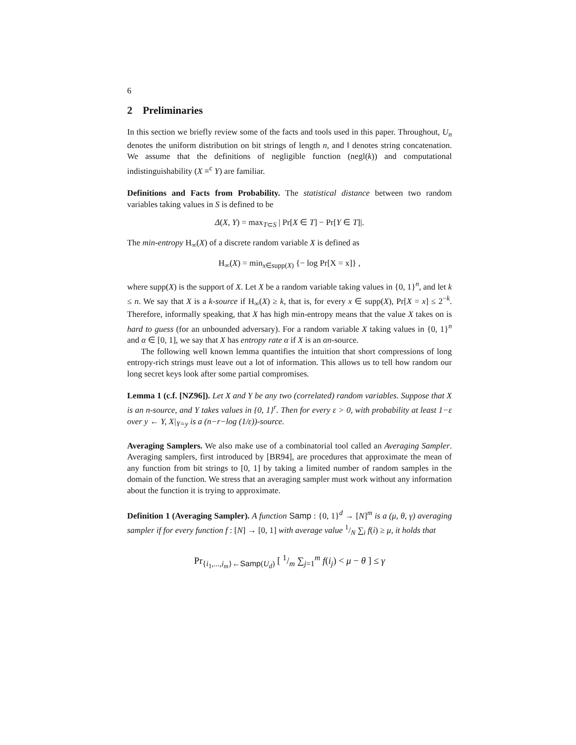6
2 Preliminaries
In this section we briefly review some of the facts and tools used in this paper. Throughout, U<sub>n</sub> denotes the uniform distribution on bit strings of length n, and ‖ denotes string concatenation. We assume that the definitions of negligible function (negl(k)) and computational indistinguishability (X ≡<sup>c</sup> Y) are familiar.
Definitions and Facts from Probability. The statistical distance between two random variables taking values in S is defined to be
Δ(X, Y) = max<sub>T⊂S</sub> | Pr[X ∈ T] − Pr[Y ∈ T]|.
The min-entropy H<sub>∞</sub>(X) of a discrete random variable X is defined as
H<sub>∞</sub>(X) = min<sub>x∈supp(X)</sub> {− log Pr[X = x]} ,
where supp(X) is the support of X. Let X be a random variable taking values in {0, 1}<sup>n</sup>, and let k ≤ n. We say that X is a k-source if H<sub>∞</sub>(X) ≥ k, that is, for every x ∈ supp(X), Pr[X = x] ≤ 2<sup>−k</sup>. Therefore, informally speaking, that X has high min-entropy means that the value X takes on is hard to guess (for an unbounded adversary). For a random variable X taking values in {0, 1}<sup>n</sup> and α ∈ [0, 1], we say that X has entropy rate α if X is an αn-source.
The following well known lemma quantifies the intuition that short compressions of long entropy-rich strings must leave out a lot of information. This allows us to tell how random our long secret keys look after some partial compromises.
Lemma 1 (c.f. [NZ96]). Let X and Y be any two (correlated) random variables. Suppose that X is an n-source, and Y takes values in {0, 1}<sup>r</sup>. Then for every ε > 0, with probability at least 1−ε over y ← Y, X|<sub>Y=y</sub> is a (n−r−log (1/ε))-source.
Averaging Samplers. We also make use of a combinatorial tool called an Averaging Sampler. Averaging samplers, first introduced by [BR94], are procedures that approximate the mean of any function from bit strings to [0, 1] by taking a limited number of random samples in the domain of the function. We stress that an averaging sampler must work without any information about the function it is trying to approximate.
Definition 1 (Averaging Sampler). A function Samp : {0, 1}<sup>d</sup> → [N]<sup>m</sup> is a (μ, θ, γ) averaging sampler if for every function f : [N] → [0, 1] with average value 1/N ∑<sub>i</sub> f(i) ≥ μ, it holds that
Pr<sub>{i<sub>1</sub>,...,i<sub>m</sub>}←Samp(U<sub>d</sub>)</sub> [ 1/m ∑<sub>j=1</sub><sup>m</sup> f(i<sub>j</sub>) < μ − θ ] ≤ γ